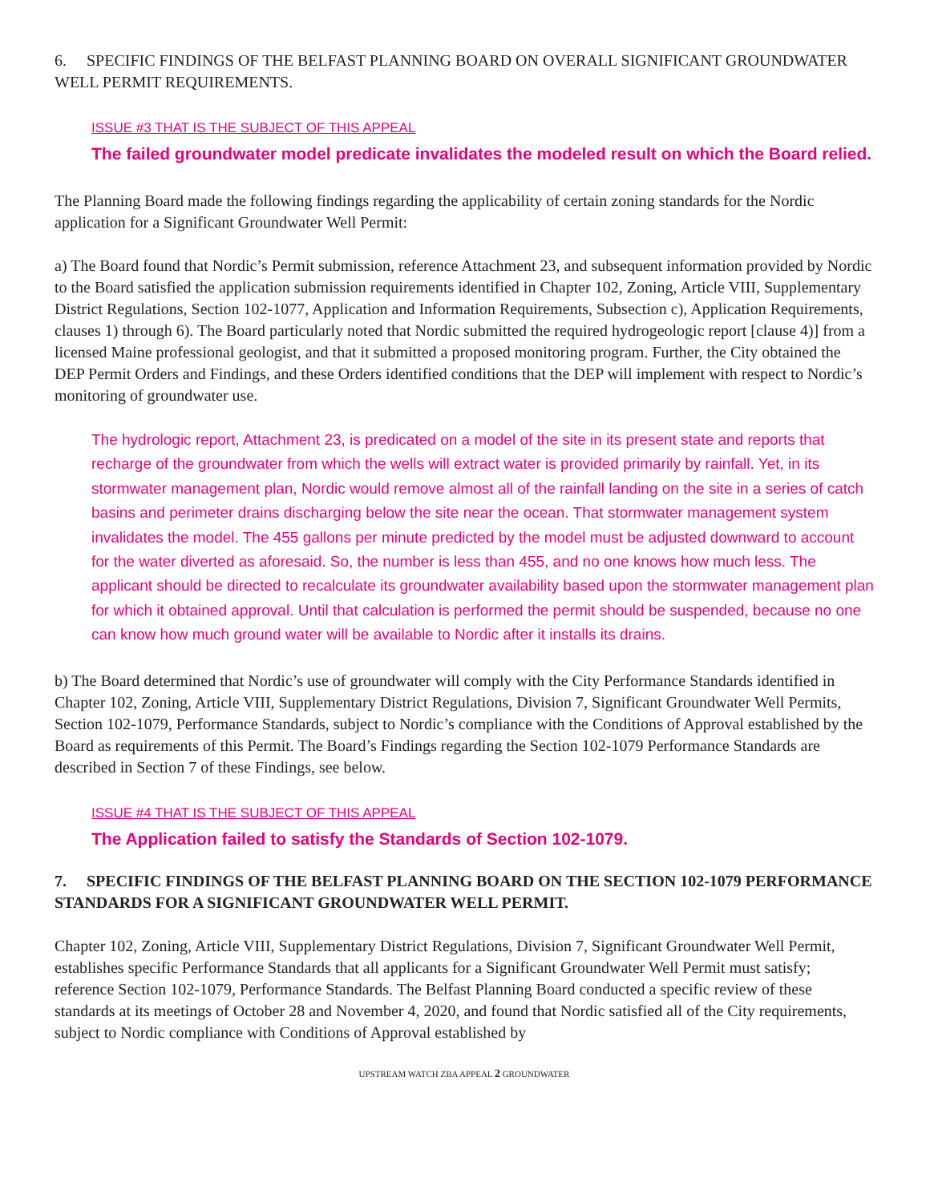6. SPECIFIC FINDINGS OF THE BELFAST PLANNING BOARD ON OVERALL SIGNIFICANT GROUNDWATER WELL PERMIT REQUIREMENTS.
ISSUE #3 THAT IS THE SUBJECT OF THIS APPEAL
The failed groundwater model predicate invalidates the modeled result on which the Board relied.
The Planning Board made the following findings regarding the applicability of certain zoning standards for the Nordic application for a Significant Groundwater Well Permit:
a) The Board found that Nordic’s Permit submission, reference Attachment 23, and subsequent information provided by Nordic to the Board satisfied the application submission requirements identified in Chapter 102, Zoning, Article VIII, Supplementary District Regulations, Section 102-1077, Application and Information Requirements, Subsection c), Application Requirements, clauses 1) through 6). The Board particularly noted that Nordic submitted the required hydrogeologic report [clause 4)] from a licensed Maine professional geologist, and that it submitted a proposed monitoring program. Further, the City obtained the DEP Permit Orders and Findings, and these Orders identified conditions that the DEP will implement with respect to Nordic’s monitoring of groundwater use.
The hydrologic report, Attachment 23, is predicated on a model of the site in its present state and reports that recharge of the groundwater from which the wells will extract water is provided primarily by rainfall. Yet, in its stormwater management plan, Nordic would remove almost all of the rainfall landing on the site in a series of catch basins and perimeter drains discharging below the site near the ocean. That stormwater management system invalidates the model. The 455 gallons per minute predicted by the model must be adjusted downward to account for the water diverted as aforesaid. So, the number is less than 455, and no one knows how much less. The applicant should be directed to recalculate its groundwater availability based upon the stormwater management plan for which it obtained approval. Until that calculation is performed the permit should be suspended, because no one can know how much ground water will be available to Nordic after it installs its drains.
b) The Board determined that Nordic’s use of groundwater will comply with the City Performance Standards identified in Chapter 102, Zoning, Article VIII, Supplementary District Regulations, Division 7, Significant Groundwater Well Permits, Section 102-1079, Performance Standards, subject to Nordic’s compliance with the Conditions of Approval established by the Board as requirements of this Permit. The Board’s Findings regarding the Section 102-1079 Performance Standards are described in Section 7 of these Findings, see below.
ISSUE #4 THAT IS THE SUBJECT OF THIS APPEAL
The Application failed to satisfy the Standards of Section 102-1079.
7. SPECIFIC FINDINGS OF THE BELFAST PLANNING BOARD ON THE SECTION 102-1079 PERFORMANCE STANDARDS FOR A SIGNIFICANT GROUNDWATER WELL PERMIT.
Chapter 102, Zoning, Article VIII, Supplementary District Regulations, Division 7, Significant Groundwater Well Permit, establishes specific Performance Standards that all applicants for a Significant Groundwater Well Permit must satisfy; reference Section 102-1079, Performance Standards. The Belfast Planning Board conducted a specific review of these standards at its meetings of October 28 and November 4, 2020, and found that Nordic satisfied all of the City requirements, subject to Nordic compliance with Conditions of Approval established by
UPSTREAM WATCH ZBA APPEAL 2 GROUNDWATER